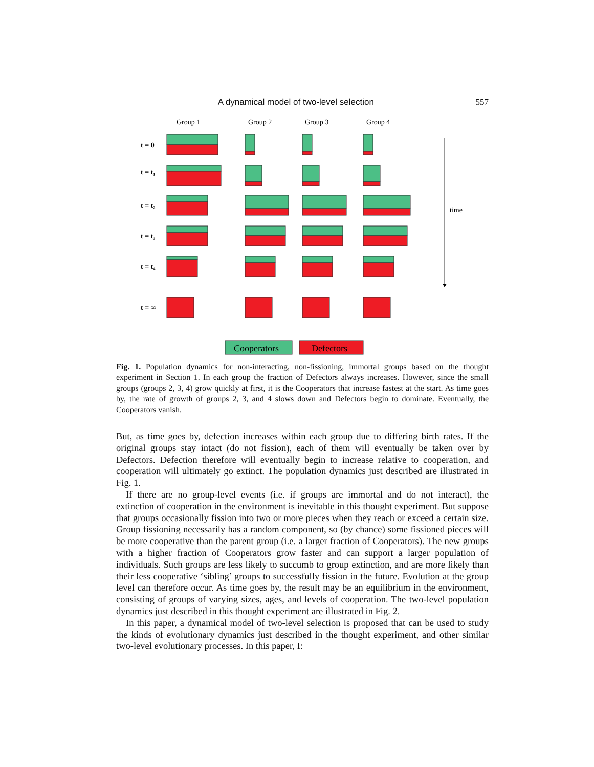A dynamical model of two-level selection 557
Group 1
Group 2
Group 3
Group 4
t = 0
t = t₁
t = t₂
t = t₃
t = t₄
t = ∞
time
Cooperators
Defectors
Fig. 1. Population dynamics for non-interacting, non-fissioning, immortal groups based on the thought experiment in Section 1. In each group the fraction of Defectors always increases. However, since the small groups (groups 2, 3, 4) grow quickly at first, it is the Cooperators that increase fastest at the start. As time goes by, the rate of growth of groups 2, 3, and 4 slows down and Defectors begin to dominate. Eventually, the Cooperators vanish.
But, as time goes by, defection increases within each group due to differing birth rates. If the original groups stay intact (do not fission), each of them will eventually be taken over by Defectors. Defection therefore will eventually begin to increase relative to cooperation, and cooperation will ultimately go extinct. The population dynamics just described are illustrated in Fig. 1.
If there are no group-level events (i.e. if groups are immortal and do not interact), the extinction of cooperation in the environment is inevitable in this thought experiment. But suppose that groups occasionally fission into two or more pieces when they reach or exceed a certain size. Group fissioning necessarily has a random component, so (by chance) some fissioned pieces will be more cooperative than the parent group (i.e. a larger fraction of Cooperators). The new groups with a higher fraction of Cooperators grow faster and can support a larger population of individuals. Such groups are less likely to succumb to group extinction, and are more likely than their less cooperative ‘sibling’ groups to successfully fission in the future. Evolution at the group level can therefore occur. As time goes by, the result may be an equilibrium in the environment, consisting of groups of varying sizes, ages, and levels of cooperation. The two-level population dynamics just described in this thought experiment are illustrated in Fig. 2.
In this paper, a dynamical model of two-level selection is proposed that can be used to study the kinds of evolutionary dynamics just described in the thought experiment, and other similar two-level evolutionary processes. In this paper, I: